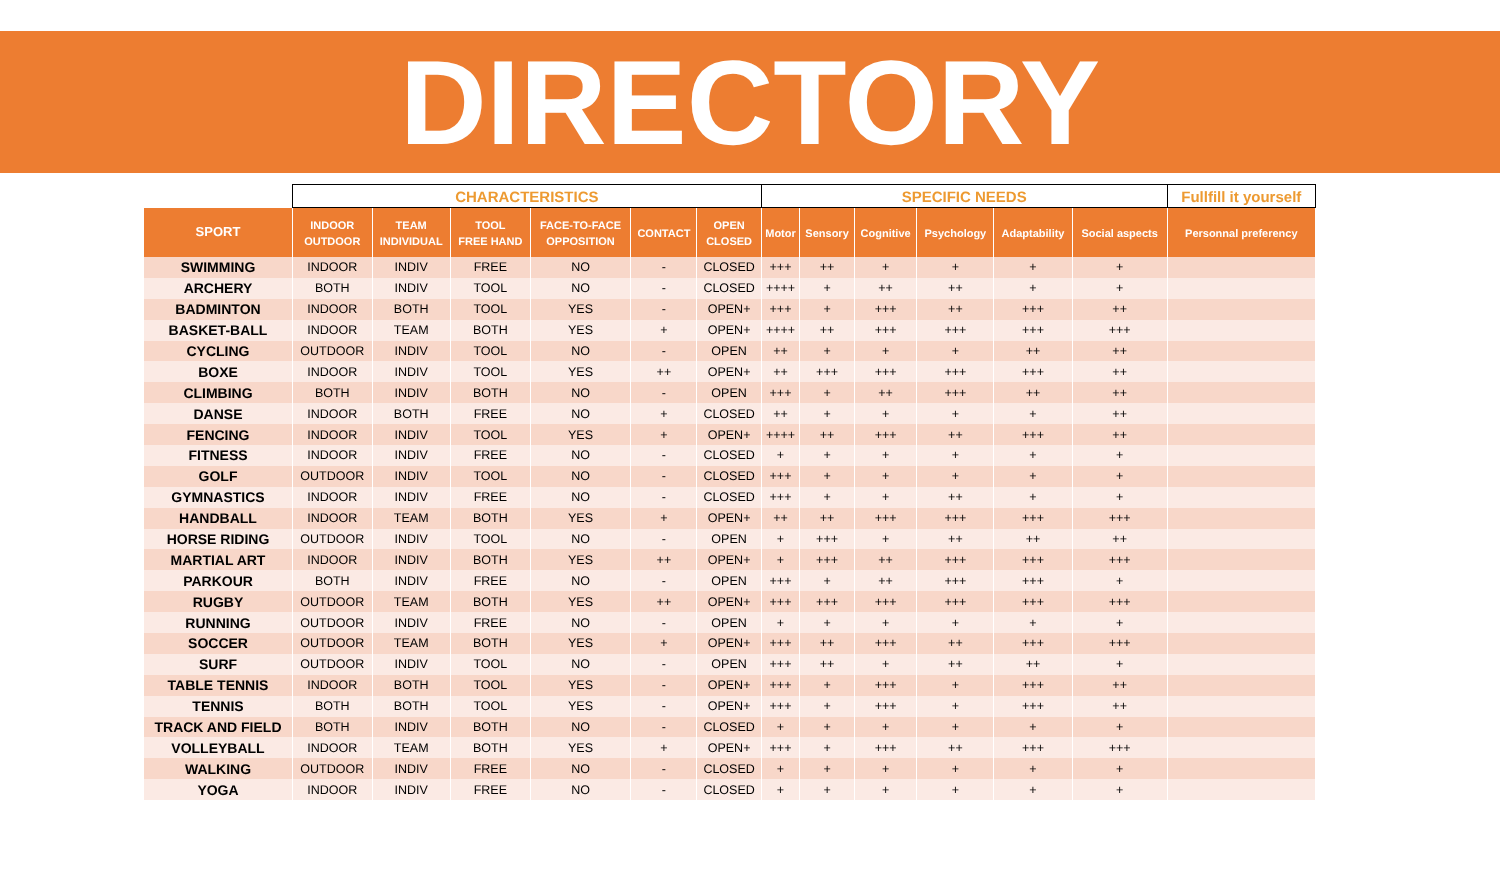DIRECTORY
| | CHARACTERISTICS | | | | | | SPECIFIC NEEDS | | | | | | Fullfill it yourself |
| --- | --- | --- | --- | --- | --- | --- | --- | --- | --- | --- | --- | --- | --- |
| SPORT | INDOOR OUTDOOR | TEAM INDIVIDUAL | TOOL FREE HAND | FACE-TO-FACE OPPOSITION | CONTACT | OPEN CLOSED | Motor | Sensory | Cognitive | Psychology | Adaptability | Social aspects | Personnal preferency |
| SWIMMING | INDOOR | INDIV | FREE | NO | - | CLOSED | +++ | ++ | + | + | + | + | |
| ARCHERY | BOTH | INDIV | TOOL | NO | - | CLOSED | ++++ | + | ++ | ++ | + | + | |
| BADMINTON | INDOOR | BOTH | TOOL | YES | - | OPEN+ | +++ | + | +++ | ++ | +++ | ++ | |
| BASKET-BALL | INDOOR | TEAM | BOTH | YES | + | OPEN+ | ++++ | ++ | +++ | +++ | +++ | +++ | |
| CYCLING | OUTDOOR | INDIV | TOOL | NO | - | OPEN | ++ | + | + | + | ++ | ++ | |
| BOXE | INDOOR | INDIV | TOOL | YES | ++ | OPEN+ | ++ | +++ | +++ | +++ | +++ | ++ | |
| CLIMBING | BOTH | INDIV | BOTH | NO | - | OPEN | +++ | + | ++ | +++ | ++ | ++ | |
| DANSE | INDOOR | BOTH | FREE | NO | + | CLOSED | ++ | + | + | + | + | ++ | |
| FENCING | INDOOR | INDIV | TOOL | YES | + | OPEN+ | ++++ | ++ | +++ | ++ | +++ | ++ | |
| FITNESS | INDOOR | INDIV | FREE | NO | - | CLOSED | + | + | + | + | + | + | |
| GOLF | OUTDOOR | INDIV | TOOL | NO | - | CLOSED | +++ | + | + | + | + | + | |
| GYMNASTICS | INDOOR | INDIV | FREE | NO | - | CLOSED | +++ | + | + | ++ | + | + | |
| HANDBALL | INDOOR | TEAM | BOTH | YES | + | OPEN+ | ++ | ++ | +++ | +++ | +++ | +++ | |
| HORSE RIDING | OUTDOOR | INDIV | TOOL | NO | - | OPEN | + | +++ | + | ++ | ++ | ++ | |
| MARTIAL ART | INDOOR | INDIV | BOTH | YES | ++ | OPEN+ | + | +++ | ++ | +++ | +++ | +++ | |
| PARKOUR | BOTH | INDIV | FREE | NO | - | OPEN | +++ | + | ++ | +++ | +++ | + | |
| RUGBY | OUTDOOR | TEAM | BOTH | YES | ++ | OPEN+ | +++ | +++ | +++ | +++ | +++ | +++ | |
| RUNNING | OUTDOOR | INDIV | FREE | NO | - | OPEN | + | + | + | + | + | + | |
| SOCCER | OUTDOOR | TEAM | BOTH | YES | + | OPEN+ | +++ | ++ | +++ | ++ | +++ | +++ | |
| SURF | OUTDOOR | INDIV | TOOL | NO | - | OPEN | +++ | ++ | + | ++ | ++ | + | |
| TABLE TENNIS | INDOOR | BOTH | TOOL | YES | - | OPEN+ | +++ | + | +++ | + | +++ | ++ | |
| TENNIS | BOTH | BOTH | TOOL | YES | - | OPEN+ | +++ | + | +++ | + | +++ | ++ | |
| TRACK AND FIELD | BOTH | INDIV | BOTH | NO | - | CLOSED | + | + | + | + | + | + | |
| VOLLEYBALL | INDOOR | TEAM | BOTH | YES | + | OPEN+ | +++ | + | +++ | ++ | +++ | +++ | |
| WALKING | OUTDOOR | INDIV | FREE | NO | - | CLOSED | + | + | + | + | + | + | |
| YOGA | INDOOR | INDIV | FREE | NO | - | CLOSED | + | + | + | + | + | + | |